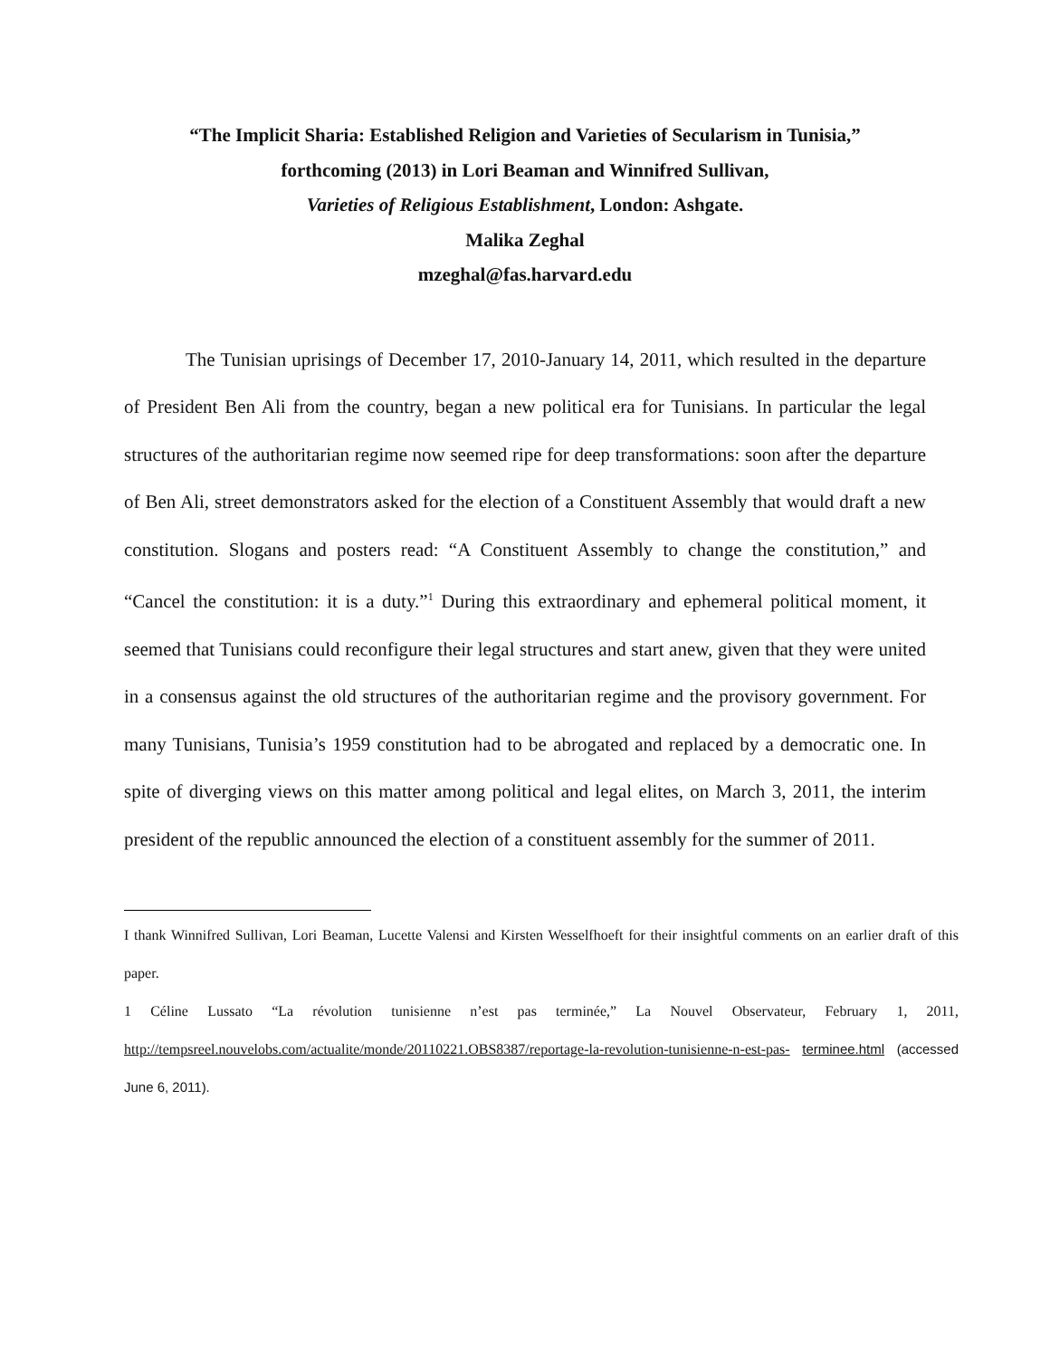“The Implicit Sharia: Established Religion and Varieties of Secularism in Tunisia,”
forthcoming (2013) in Lori Beaman and Winnifred Sullivan,
Varieties of Religious Establishment, London: Ashgate.
Malika Zeghal
mzeghal@fas.harvard.edu
The Tunisian uprisings of December 17, 2010-January 14, 2011, which resulted in the departure of President Ben Ali from the country, began a new political era for Tunisians. In particular the legal structures of the authoritarian regime now seemed ripe for deep transformations: soon after the departure of Ben Ali, street demonstrators asked for the election of a Constituent Assembly that would draft a new constitution. Slogans and posters read: “A Constituent Assembly to change the constitution,” and “Cancel the constitution: it is a duty.”<sup>1</sup> During this extraordinary and ephemeral political moment, it seemed that Tunisians could reconfigure their legal structures and start anew, given that they were united in a consensus against the old structures of the authoritarian regime and the provisory government. For many Tunisians, Tunisia’s 1959 constitution had to be abrogated and replaced by a democratic one. In spite of diverging views on this matter among political and legal elites, on March 3, 2011, the interim president of the republic announced the election of a constituent assembly for the summer of 2011.
I thank Winnifred Sullivan, Lori Beaman, Lucette Valensi and Kirsten Wesselfhoeft for their insightful comments on an earlier draft of this paper.
1 Céline Lussato “La révolution tunisienne n’est pas terminée,” La Nouvel Observateur, February 1, 2011, http://tempsreel.nouvelobs.com/actualite/monde/20110221.OBS8387/reportage-la-revolution-tunisienne-n-est-pas- terminee.html (accessed June 6, 2011).